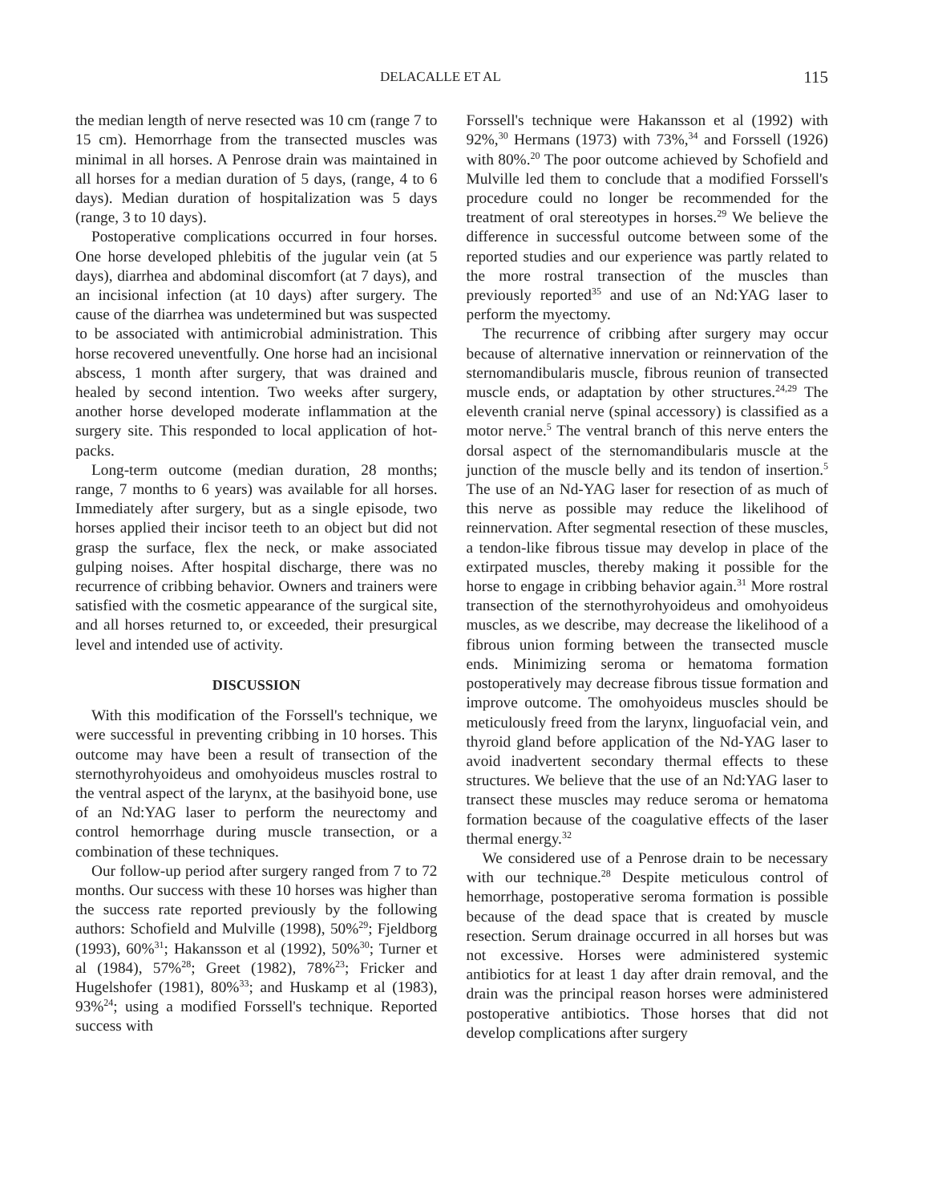DELACALLE ET AL 115
the median length of nerve resected was 10 cm (range 7 to 15 cm). Hemorrhage from the transected muscles was minimal in all horses. A Penrose drain was maintained in all horses for a median duration of 5 days, (range, 4 to 6 days). Median duration of hospitalization was 5 days (range, 3 to 10 days).
Postoperative complications occurred in four horses. One horse developed phlebitis of the jugular vein (at 5 days), diarrhea and abdominal discomfort (at 7 days), and an incisional infection (at 10 days) after surgery. The cause of the diarrhea was undetermined but was suspected to be associated with antimicrobial administration. This horse recovered uneventfully. One horse had an incisional abscess, 1 month after surgery, that was drained and healed by second intention. Two weeks after surgery, another horse developed moderate inflammation at the surgery site. This responded to local application of hot-packs.
Long-term outcome (median duration, 28 months; range, 7 months to 6 years) was available for all horses. Immediately after surgery, but as a single episode, two horses applied their incisor teeth to an object but did not grasp the surface, flex the neck, or make associated gulping noises. After hospital discharge, there was no recurrence of cribbing behavior. Owners and trainers were satisfied with the cosmetic appearance of the surgical site, and all horses returned to, or exceeded, their presurgical level and intended use of activity.
DISCUSSION
With this modification of the Forssell's technique, we were successful in preventing cribbing in 10 horses. This outcome may have been a result of transection of the sternothyrohyoideus and omohyoideus muscles rostral to the ventral aspect of the larynx, at the basihyoid bone, use of an Nd:YAG laser to perform the neurectomy and control hemorrhage during muscle transection, or a combination of these techniques.
Our follow-up period after surgery ranged from 7 to 72 months. Our success with these 10 horses was higher than the success rate reported previously by the following authors: Schofield and Mulville (1998), 50%<sup>29</sup>; Fjeldborg (1993), 60%<sup>31</sup>; Hakansson et al (1992), 50%<sup>30</sup>; Turner et al (1984), 57%<sup>28</sup>; Greet (1982), 78%<sup>23</sup>; Fricker and Hugelshofer (1981), 80%<sup>33</sup>; and Huskamp et al (1983), 93%<sup>24</sup>; using a modified Forssell's technique. Reported success with
Forssell's technique were Hakansson et al (1992) with 92%,<sup>30</sup> Hermans (1973) with 73%,<sup>34</sup> and Forssell (1926) with 80%.<sup>20</sup> The poor outcome achieved by Schofield and Mulville led them to conclude that a modified Forssell's procedure could no longer be recommended for the treatment of oral stereotypes in horses.<sup>29</sup> We believe the difference in successful outcome between some of the reported studies and our experience was partly related to the more rostral transection of the muscles than previously reported<sup>35</sup> and use of an Nd:YAG laser to perform the myectomy.
The recurrence of cribbing after surgery may occur because of alternative innervation or reinnervation of the sternomandibularis muscle, fibrous reunion of transected muscle ends, or adaptation by other structures.<sup>24,29</sup> The eleventh cranial nerve (spinal accessory) is classified as a motor nerve.<sup>5</sup> The ventral branch of this nerve enters the dorsal aspect of the sternomandibularis muscle at the junction of the muscle belly and its tendon of insertion.<sup>5</sup> The use of an Nd-YAG laser for resection of as much of this nerve as possible may reduce the likelihood of reinnervation. After segmental resection of these muscles, a tendon-like fibrous tissue may develop in place of the extirpated muscles, thereby making it possible for the horse to engage in cribbing behavior again.<sup>31</sup> More rostral transection of the sternothyrohyoideus and omohyoideus muscles, as we describe, may decrease the likelihood of a fibrous union forming between the transected muscle ends. Minimizing seroma or hematoma formation postoperatively may decrease fibrous tissue formation and improve outcome. The omohyoideus muscles should be meticulously freed from the larynx, linguofacial vein, and thyroid gland before application of the Nd-YAG laser to avoid inadvertent secondary thermal effects to these structures. We believe that the use of an Nd:YAG laser to transect these muscles may reduce seroma or hematoma formation because of the coagulative effects of the laser thermal energy.<sup>32</sup>
We considered use of a Penrose drain to be necessary with our technique.<sup>28</sup> Despite meticulous control of hemorrhage, postoperative seroma formation is possible because of the dead space that is created by muscle resection. Serum drainage occurred in all horses but was not excessive. Horses were administered systemic antibiotics for at least 1 day after drain removal, and the drain was the principal reason horses were administered postoperative antibiotics. Those horses that did not develop complications after surgery